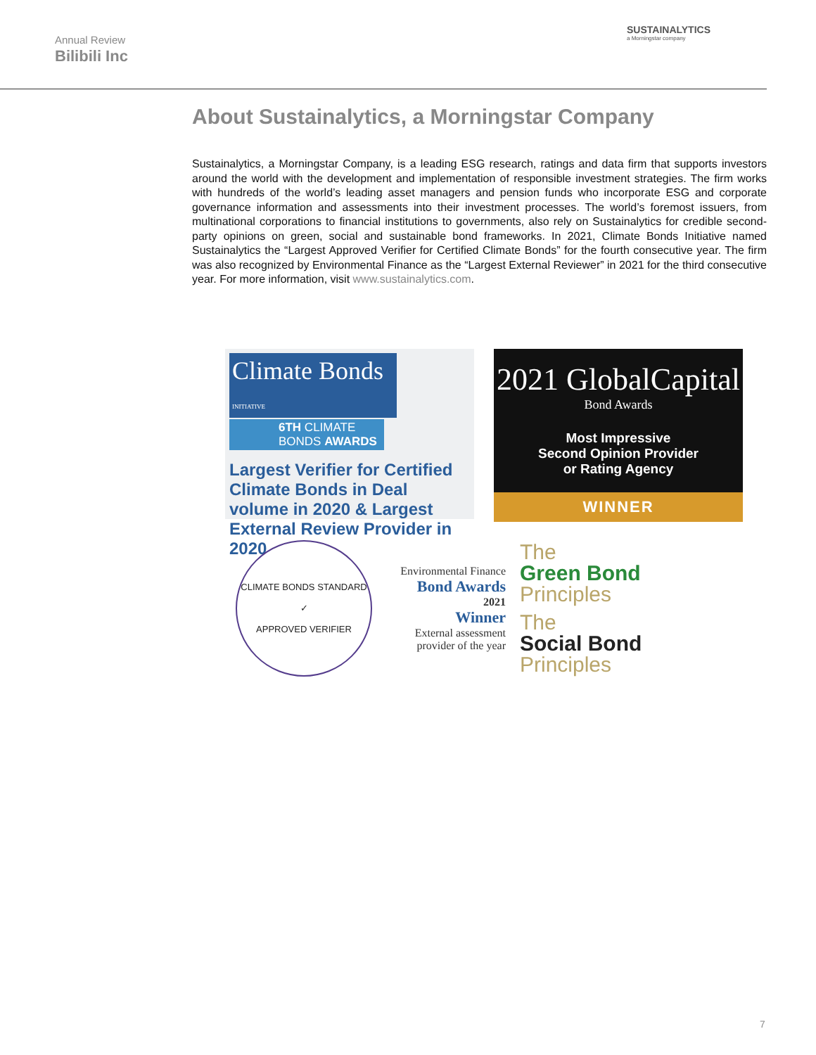Annual Review
Bilibili Inc
SUSTAINALYTICS
a Morningstar company
About Sustainalytics, a Morningstar Company
Sustainalytics, a Morningstar Company, is a leading ESG research, ratings and data firm that supports investors around the world with the development and implementation of responsible investment strategies. The firm works with hundreds of the world’s leading asset managers and pension funds who incorporate ESG and corporate governance information and assessments into their investment processes. The world’s foremost issuers, from multinational corporations to financial institutions to governments, also rely on Sustainalytics for credible second-party opinions on green, social and sustainable bond frameworks. In 2021, Climate Bonds Initiative named Sustainalytics the “Largest Approved Verifier for Certified Climate Bonds” for the fourth consecutive year. The firm was also recognized by Environmental Finance as the “Largest External Reviewer” in 2021 for the third consecutive year. For more information, visit www.sustainalytics.com.
Climate Bonds INITIATIVE
6TH CLIMATE BONDS AWARDS
Largest Verifier for Certified Climate Bonds in Deal volume in 2020 & Largest External Review Provider in 2020
2021 GlobalCapital
Bond Awards
Most Impressive
Second Opinion Provider
or Rating Agency
WINNER
CLIMATE BONDS STANDARD
✓
APPROVED VERIFIER
Environmental Finance
Bond Awards
2021
Winner
External assessment provider of the year
The
Green Bond
Principles
The
Social Bond
Principles
7